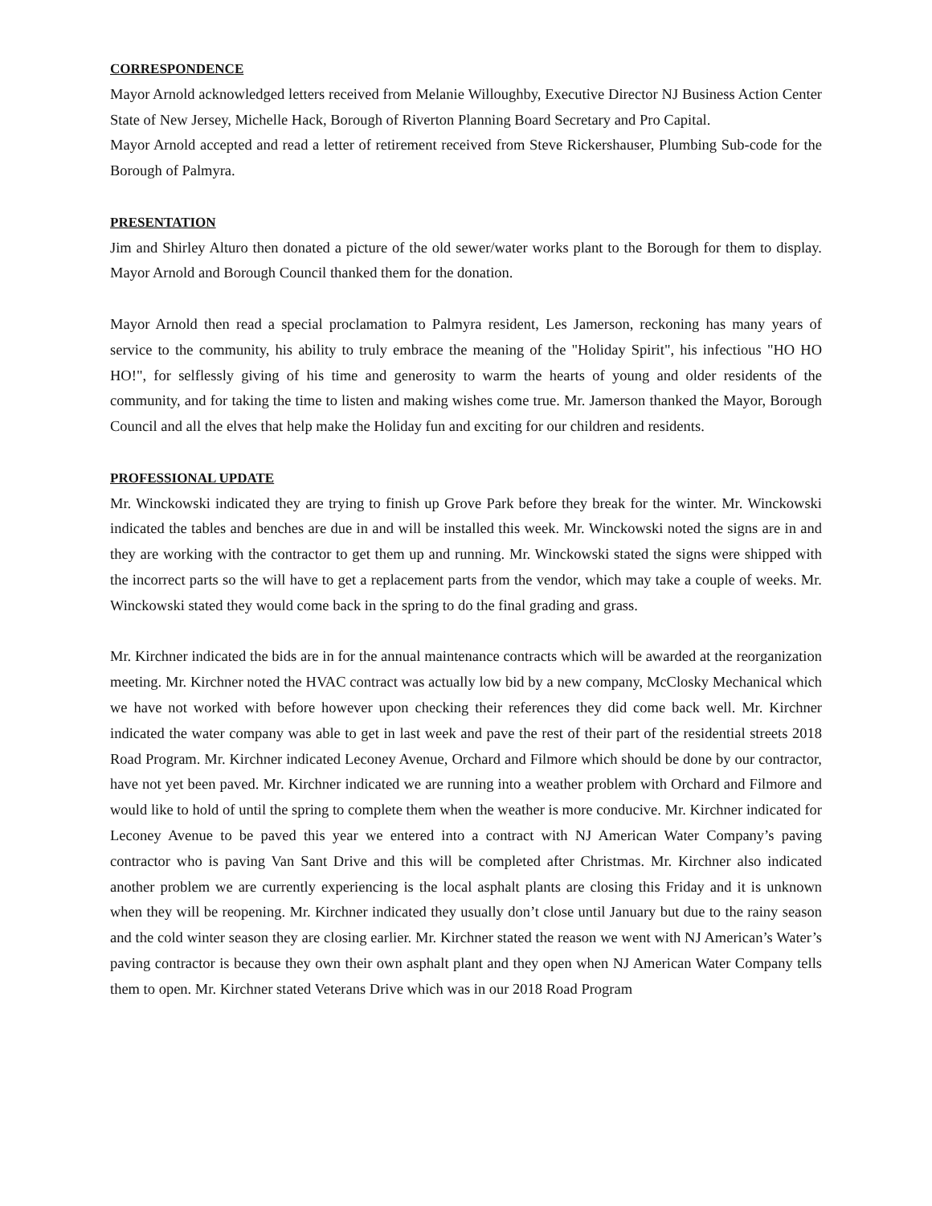CORRESPONDENCE
Mayor Arnold acknowledged letters received from Melanie Willoughby, Executive Director NJ Business Action Center State of New Jersey, Michelle Hack, Borough of Riverton Planning Board Secretary and Pro Capital.
Mayor Arnold accepted and read a letter of retirement received from Steve Rickershauser, Plumbing Sub-code for the Borough of Palmyra.
PRESENTATION
Jim and Shirley Alturo then donated a picture of the old sewer/water works plant to the Borough for them to display. Mayor Arnold and Borough Council thanked them for the donation.
Mayor Arnold then read a special proclamation to Palmyra resident, Les Jamerson, reckoning has many years of service to the community, his ability to truly embrace the meaning of the "Holiday Spirit", his infectious "HO HO HO!", for selflessly giving of his time and generosity to warm the hearts of young and older residents of the community, and for taking the time to listen and making wishes come true. Mr. Jamerson thanked the Mayor, Borough Council and all the elves that help make the Holiday fun and exciting for our children and residents.
PROFESSIONAL UPDATE
Mr. Winckowski indicated they are trying to finish up Grove Park before they break for the winter. Mr. Winckowski indicated the tables and benches are due in and will be installed this week. Mr. Winckowski noted the signs are in and they are working with the contractor to get them up and running. Mr. Winckowski stated the signs were shipped with the incorrect parts so the will have to get a replacement parts from the vendor, which may take a couple of weeks. Mr. Winckowski stated they would come back in the spring to do the final grading and grass.
Mr. Kirchner indicated the bids are in for the annual maintenance contracts which will be awarded at the reorganization meeting. Mr. Kirchner noted the HVAC contract was actually low bid by a new company, McClosky Mechanical which we have not worked with before however upon checking their references they did come back well. Mr. Kirchner indicated the water company was able to get in last week and pave the rest of their part of the residential streets 2018 Road Program. Mr. Kirchner indicated Leconey Avenue, Orchard and Filmore which should be done by our contractor, have not yet been paved. Mr. Kirchner indicated we are running into a weather problem with Orchard and Filmore and would like to hold of until the spring to complete them when the weather is more conducive. Mr. Kirchner indicated for Leconey Avenue to be paved this year we entered into a contract with NJ American Water Company’s paving contractor who is paving Van Sant Drive and this will be completed after Christmas. Mr. Kirchner also indicated another problem we are currently experiencing is the local asphalt plants are closing this Friday and it is unknown when they will be reopening. Mr. Kirchner indicated they usually don’t close until January but due to the rainy season and the cold winter season they are closing earlier. Mr. Kirchner stated the reason we went with NJ American’s Water’s paving contractor is because they own their own asphalt plant and they open when NJ American Water Company tells them to open. Mr. Kirchner stated Veterans Drive which was in our 2018 Road Program